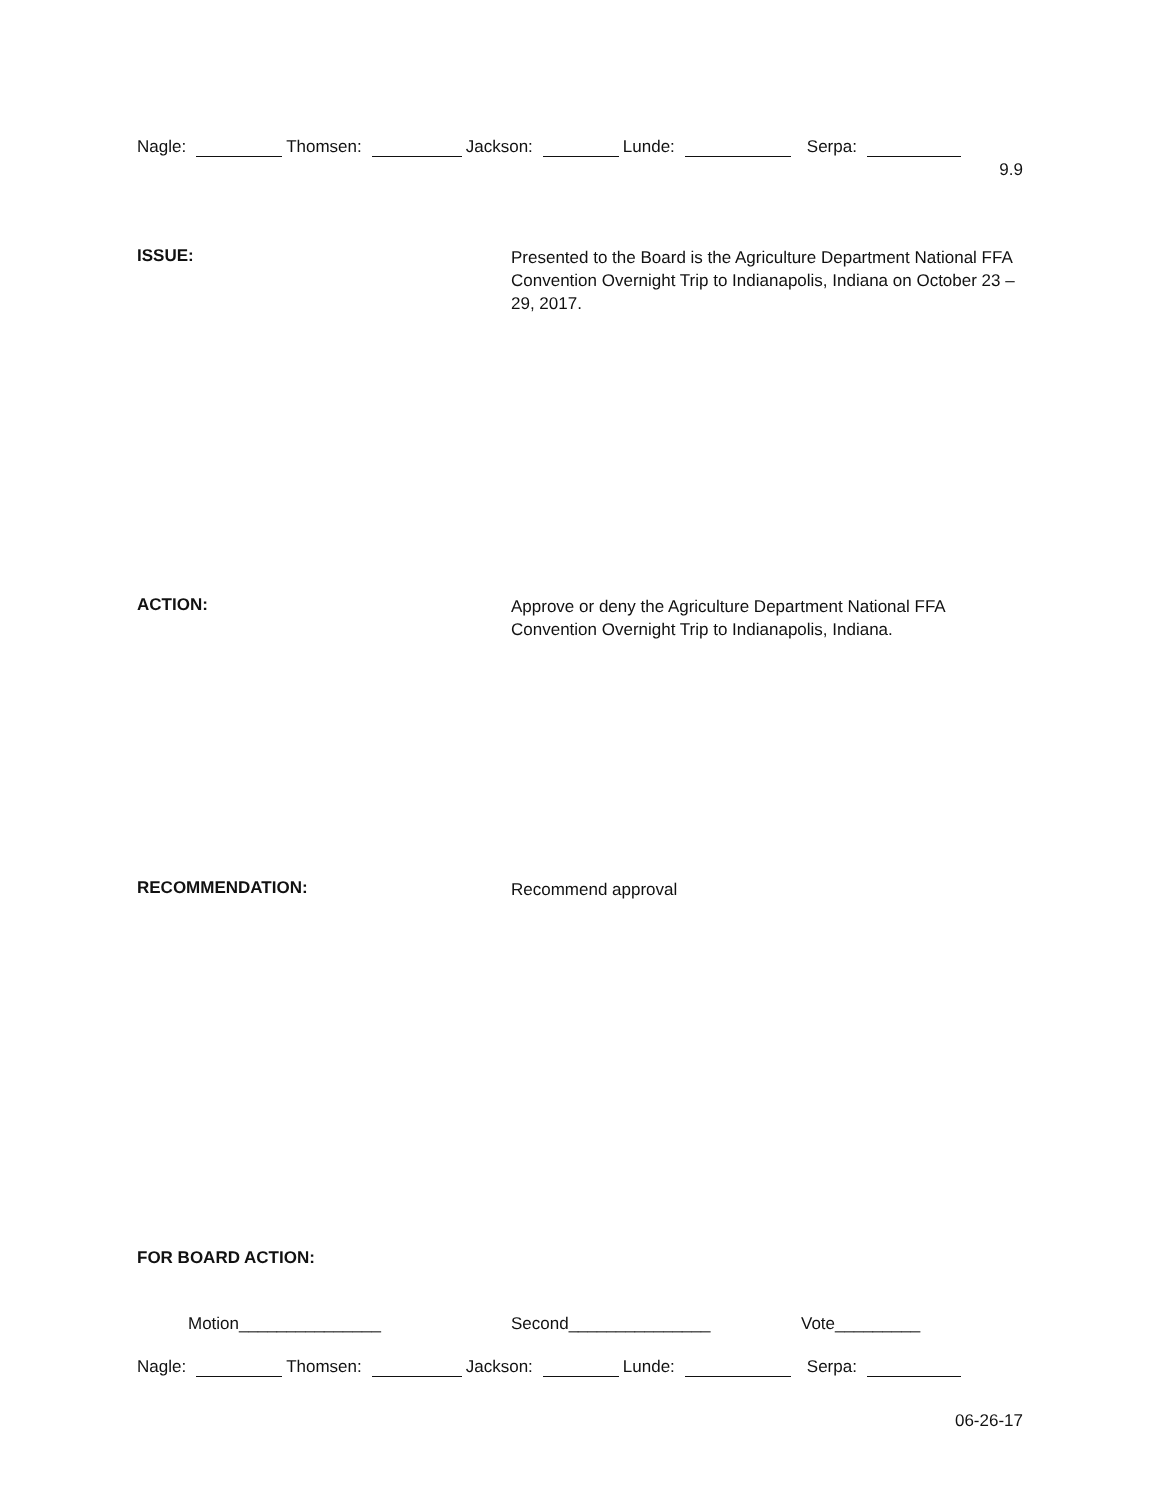Nagle: Thomsen: Jackson: Lunde: Serpa:
9.9
ISSUE:
Presented to the Board is the Agriculture Department National FFA Convention Overnight Trip to Indianapolis, Indiana on October 23 – 29, 2017.
ACTION:
Approve or deny the Agriculture Department National FFA Convention Overnight Trip to Indianapolis, Indiana.
RECOMMENDATION:
Recommend approval
FOR BOARD ACTION:
Motion_______________ Second_______________ Vote_________
Nagle: Thomsen: Jackson: Lunde: Serpa:
06-26-17